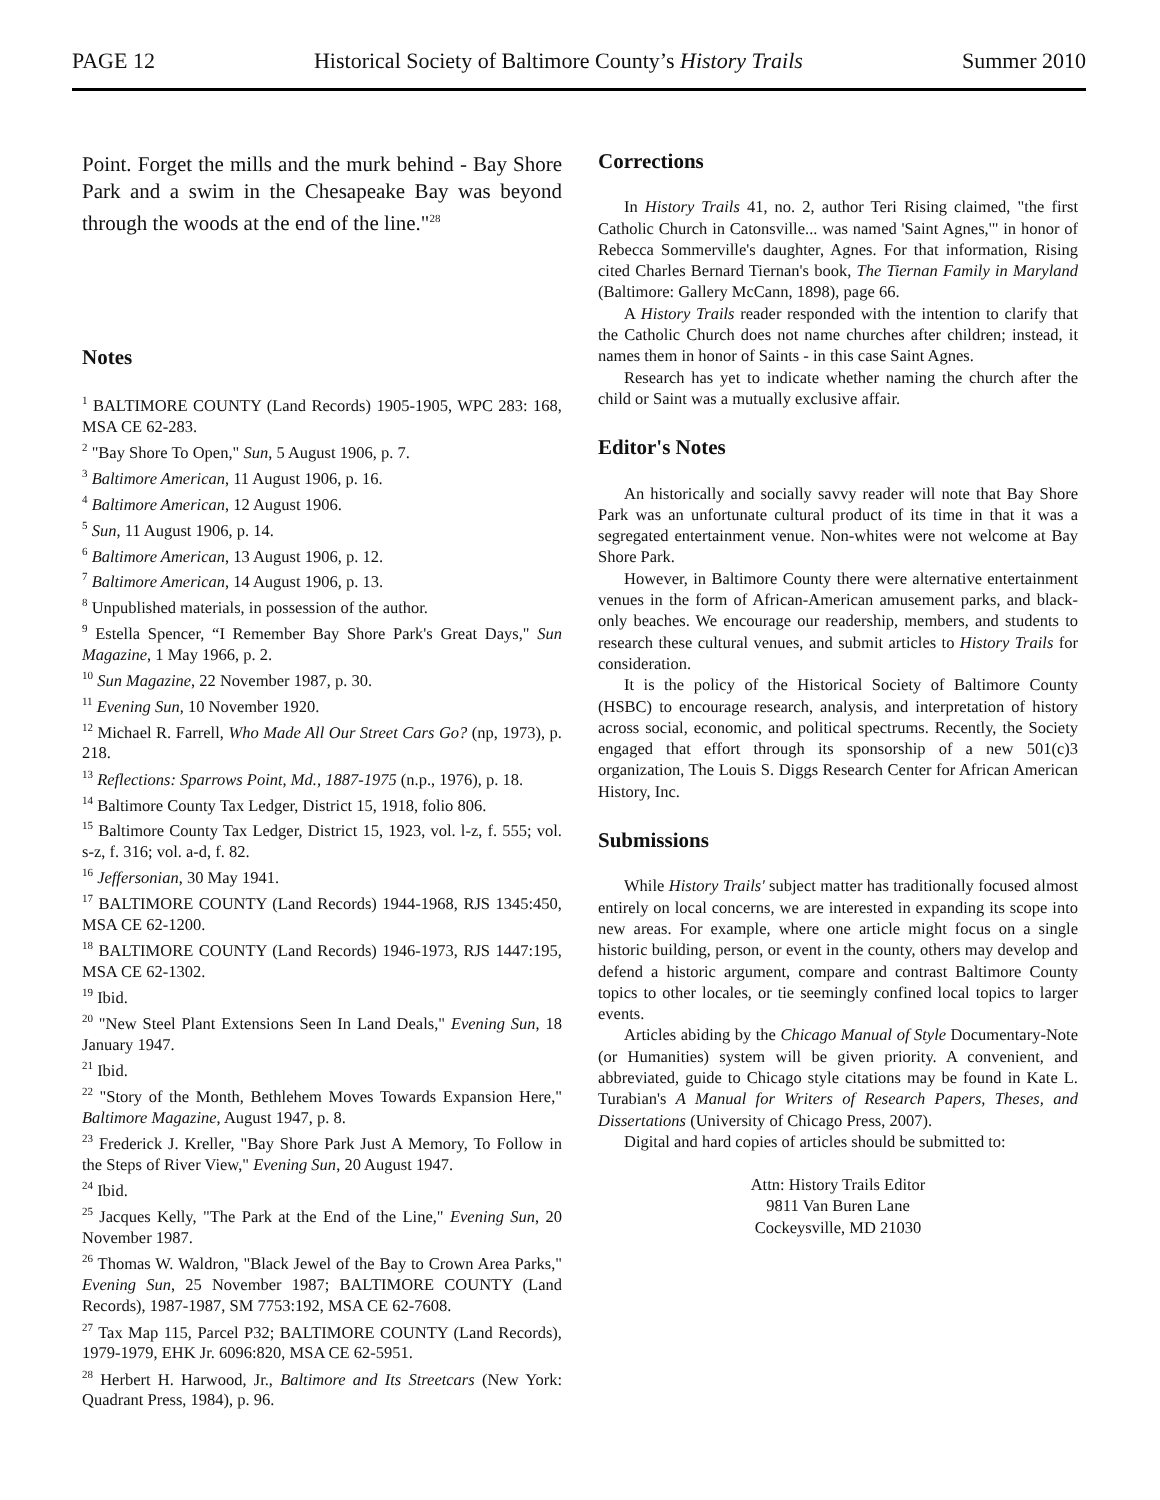PAGE 12 Historical Society of Baltimore County’s History Trails Summer 2010
Point. Forget the mills and the murk behind - Bay Shore Park and a swim in the Chesapeake Bay was beyond through the woods at the end of the line."<sup>28</sup>
Notes
<sup>1</sup> BALTIMORE COUNTY (Land Records) 1905-1905, WPC 283: 168, MSA CE 62-283.
<sup>2</sup> "Bay Shore To Open," Sun, 5 August 1906, p. 7.
<sup>3</sup> Baltimore American, 11 August 1906, p. 16.
<sup>4</sup> Baltimore American, 12 August 1906.
<sup>5</sup> Sun, 11 August 1906, p. 14.
<sup>6</sup> Baltimore American, 13 August 1906, p. 12.
<sup>7</sup> Baltimore American, 14 August 1906, p. 13.
<sup>8</sup> Unpublished materials, in possession of the author.
<sup>9</sup> Estella Spencer, “I Remember Bay Shore Park's Great Days," Sun Magazine, 1 May 1966, p. 2.
<sup>10</sup> Sun Magazine, 22 November 1987, p. 30.
<sup>11</sup> Evening Sun, 10 November 1920.
<sup>12</sup> Michael R. Farrell, Who Made All Our Street Cars Go? (np, 1973), p. 218.
<sup>13</sup> Reflections: Sparrows Point, Md., 1887-1975 (n.p., 1976), p. 18.
<sup>14</sup> Baltimore County Tax Ledger, District 15, 1918, folio 806.
<sup>15</sup> Baltimore County Tax Ledger, District 15, 1923, vol. l-z, f. 555; vol. s-z, f. 316; vol. a-d, f. 82.
<sup>16</sup> Jeffersonian, 30 May 1941.
<sup>17</sup> BALTIMORE COUNTY (Land Records) 1944-1968, RJS 1345:450, MSA CE 62-1200.
<sup>18</sup> BALTIMORE COUNTY (Land Records) 1946-1973, RJS 1447:195, MSA CE 62-1302.
<sup>19</sup> Ibid.
<sup>20</sup> "New Steel Plant Extensions Seen In Land Deals," Evening Sun, 18 January 1947.
<sup>21</sup> Ibid.
<sup>22</sup> "Story of the Month, Bethlehem Moves Towards Expansion Here," Baltimore Magazine, August 1947, p. 8.
<sup>23</sup> Frederick J. Kreller, "Bay Shore Park Just A Memory, To Follow in the Steps of River View," Evening Sun, 20 August 1947.
<sup>24</sup> Ibid.
<sup>25</sup> Jacques Kelly, "The Park at the End of the Line," Evening Sun, 20 November 1987.
<sup>26</sup> Thomas W. Waldron, "Black Jewel of the Bay to Crown Area Parks," Evening Sun, 25 November 1987; BALTIMORE COUNTY (Land Records), 1987-1987, SM 7753:192, MSA CE 62-7608.
<sup>27</sup> Tax Map 115, Parcel P32; BALTIMORE COUNTY (Land Records), 1979-1979, EHK Jr. 6096:820, MSA CE 62-5951.
<sup>28</sup> Herbert H. Harwood, Jr., Baltimore and Its Streetcars (New York: Quadrant Press, 1984), p. 96.
Corrections
In History Trails 41, no. 2, author Teri Rising claimed, "the first Catholic Church in Catonsville... was named 'Saint Agnes,'" in honor of Rebecca Sommerville's daughter, Agnes. For that information, Rising cited Charles Bernard Tiernan's book, The Tiernan Family in Maryland (Baltimore: Gallery McCann, 1898), page 66.
A History Trails reader responded with the intention to clarify that the Catholic Church does not name churches after children; instead, it names them in honor of Saints - in this case Saint Agnes.
Research has yet to indicate whether naming the church after the child or Saint was a mutually exclusive affair.
Editor's Notes
An historically and socially savvy reader will note that Bay Shore Park was an unfortunate cultural product of its time in that it was a segregated entertainment venue. Non-whites were not welcome at Bay Shore Park.
However, in Baltimore County there were alternative entertainment venues in the form of African-American amusement parks, and black-only beaches. We encourage our readership, members, and students to research these cultural venues, and submit articles to History Trails for consideration.
It is the policy of the Historical Society of Baltimore County (HSBC) to encourage research, analysis, and interpretation of history across social, economic, and political spectrums. Recently, the Society engaged that effort through its sponsorship of a new 501(c)3 organization, The Louis S. Diggs Research Center for African American History, Inc.
Submissions
While History Trails' subject matter has traditionally focused almost entirely on local concerns, we are interested in expanding its scope into new areas. For example, where one article might focus on a single historic building, person, or event in the county, others may develop and defend a historic argument, compare and contrast Baltimore County topics to other locales, or tie seemingly confined local topics to larger events.
Articles abiding by the Chicago Manual of Style Documentary-Note (or Humanities) system will be given priority. A convenient, and abbreviated, guide to Chicago style citations may be found in Kate L. Turabian's A Manual for Writers of Research Papers, Theses, and Dissertations (University of Chicago Press, 2007).
Digital and hard copies of articles should be submitted to:
Attn: History Trails Editor
9811 Van Buren Lane
Cockeysville, MD 21030